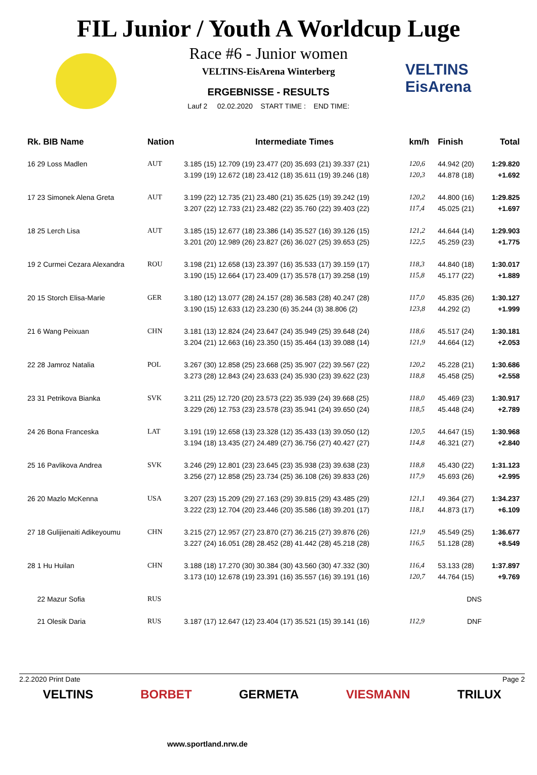VELTINS
EisArena
FIL Junior / Youth A Worldcup Luge
Race #6 - Junior women
VELTINS-EisArena Winterberg
ERGEBNISSE - RESULTS
Lauf 2 02.02.2020 START TIME : END TIME:
| Rk. BIB Name | Nation | Intermediate Times | km/h | Finish | Total |
| --- | --- | --- | --- | --- | --- |
| 16 29 Loss Madlen | AUT | 3.185 (15) 12.709 (19) 23.477 (20) 35.693 (21) 39.337 (21) 3.199 (19) 12.672 (18) 23.412 (18) 35.611 (19) 39.246 (18) | 120,6 120,3 | 44.942 (20) 44.878 (18) | 1:29.820 +1.692 |
| 17 23 Simonek Alena Greta | AUT | 3.199 (22) 12.735 (21) 23.480 (21) 35.625 (19) 39.242 (19) 3.207 (22) 12.733 (21) 23.482 (22) 35.760 (22) 39.403 (22) | 120,2 117,4 | 44.800 (16) 45.025 (21) | 1:29.825 +1.697 |
| 18 25 Lerch Lisa | AUT | 3.185 (15) 12.677 (18) 23.386 (14) 35.527 (16) 39.126 (15) 3.201 (20) 12.989 (26) 23.827 (26) 36.027 (25) 39.653 (25) | 121,2 122,5 | 44.644 (14) 45.259 (23) | 1:29.903 +1.775 |
| 19 2 Curmei Cezara Alexandra | ROU | 3.198 (21) 12.658 (13) 23.397 (16) 35.533 (17) 39.159 (17) 3.190 (15) 12.664 (17) 23.409 (17) 35.578 (17) 39.258 (19) | 118,3 115,8 | 44.840 (18) 45.177 (22) | 1:30.017 +1.889 |
| 20 15 Storch Elisa-Marie | GER | 3.180 (12) 13.077 (28) 24.157 (28) 36.583 (28) 40.247 (28) 3.190 (15) 12.633 (12) 23.230 (6) 35.244 (3) 38.806 (2) | 117,0 123,8 | 45.835 (26) 44.292 (2) | 1:30.127 +1.999 |
| 21 6 Wang Peixuan | CHN | 3.181 (13) 12.824 (24) 23.647 (24) 35.949 (25) 39.648 (24) 3.204 (21) 12.663 (16) 23.350 (15) 35.464 (13) 39.088 (14) | 118,6 121,9 | 45.517 (24) 44.664 (12) | 1:30.181 +2.053 |
| 22 28 Jamroz Natalia | POL | 3.267 (30) 12.858 (25) 23.668 (25) 35.907 (22) 39.567 (22) 3.273 (28) 12.843 (24) 23.633 (24) 35.930 (23) 39.622 (23) | 120,2 118,8 | 45.228 (21) 45.458 (25) | 1:30.686 +2.558 |
| 23 31 Petrikova Bianka | SVK | 3.211 (25) 12.720 (20) 23.573 (22) 35.939 (24) 39.668 (25) 3.229 (26) 12.753 (23) 23.578 (23) 35.941 (24) 39.650 (24) | 118,0 118,5 | 45.469 (23) 45.448 (24) | 1:30.917 +2.789 |
| 24 26 Bona Franceska | LAT | 3.191 (19) 12.658 (13) 23.328 (12) 35.433 (13) 39.050 (12) 3.194 (18) 13.435 (27) 24.489 (27) 36.756 (27) 40.427 (27) | 120,5 114,8 | 44.647 (15) 46.321 (27) | 1:30.968 +2.840 |
| 25 16 Pavlikova Andrea | SVK | 3.246 (29) 12.801 (23) 23.645 (23) 35.938 (23) 39.638 (23) 3.256 (27) 12.858 (25) 23.734 (25) 36.108 (26) 39.833 (26) | 118,8 117,9 | 45.430 (22) 45.693 (26) | 1:31.123 +2.995 |
| 26 20 Mazlo McKenna | USA | 3.207 (23) 15.209 (29) 27.163 (29) 39.815 (29) 43.485 (29) 3.222 (23) 12.704 (20) 23.446 (20) 35.586 (18) 39.201 (17) | 121,1 118,1 | 49.364 (27) 44.873 (17) | 1:34.237 +6.109 |
| 27 18 Gulijienaiti Adikeyoumu | CHN | 3.215 (27) 12.957 (27) 23.870 (27) 36.215 (27) 39.876 (26) 3.227 (24) 16.051 (28) 28.452 (28) 41.442 (28) 45.218 (28) | 121,9 116,5 | 45.549 (25) 51.128 (28) | 1:36.677 +8.549 |
| 28 1 Hu Huilan | CHN | 3.188 (18) 17.270 (30) 30.384 (30) 43.560 (30) 47.332 (30) 3.173 (10) 12.678 (19) 23.391 (16) 35.557 (16) 39.191 (16) | 116,4 120,7 | 53.133 (28) 44.764 (15) | 1:37.897 +9.769 |
| 22 Mazur Sofia | RUS | | | DNS | |
| 21 Olesik Daria | RUS | 3.187 (17) 12.647 (12) 23.404 (17) 35.521 (15) 39.141 (16) | 112,9 | DNF | |
2.2.2020 Print Date Page 2
VELTINS BORBET GERMETA VIESMANN TRILUX
www.sportland.nrw.de